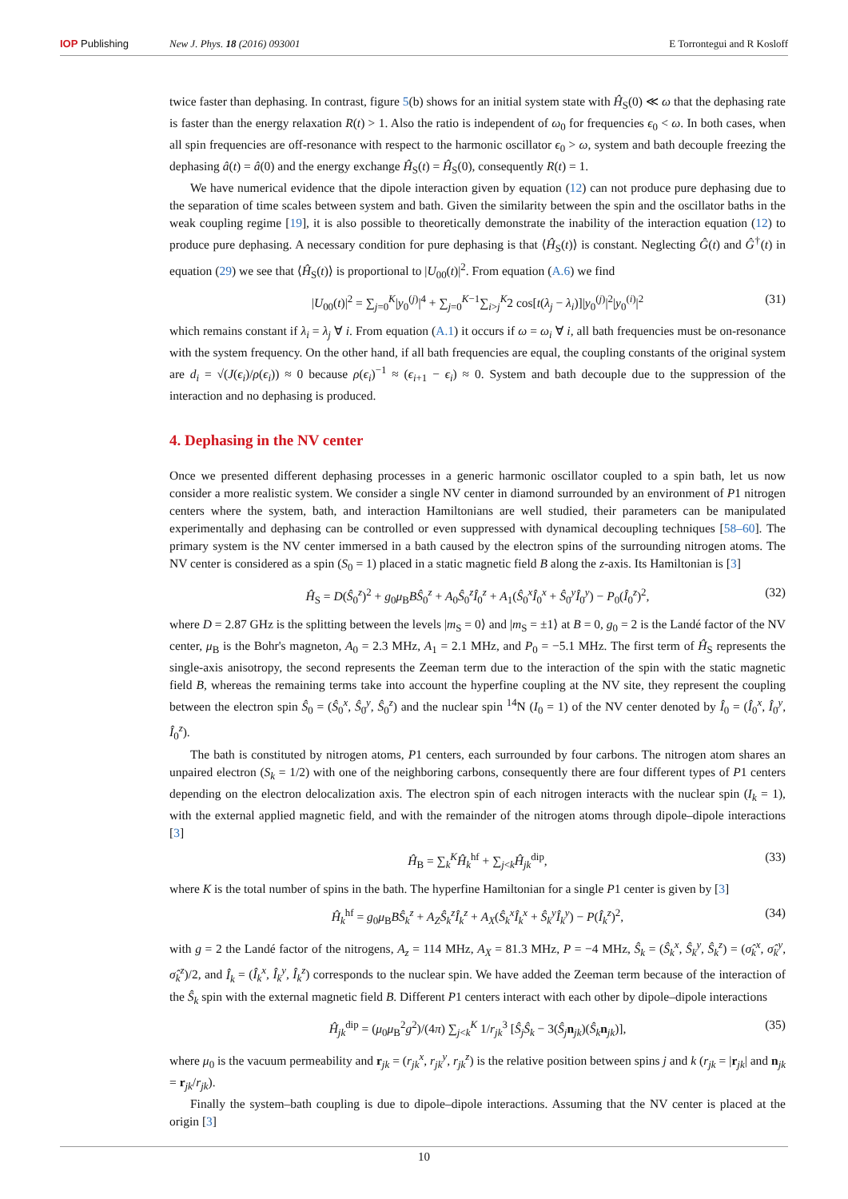IOP Publishing New J. Phys. 18 (2016) 093001 E Torrontegui and R Kosloff
twice faster than dephasing. In contrast, figure 5(b) shows for an initial system state with Ĥ<sub>S</sub>(0) ≪ ω that the dephasing rate is faster than the energy relaxation R(t) > 1. Also the ratio is independent of ω<sub>0</sub> for frequencies ϵ<sub>0</sub> < ω. In both cases, when all spin frequencies are off-resonance with respect to the harmonic oscillator ϵ<sub>0</sub> > ω, system and bath decouple freezing the dephasing â(t) = â(0) and the energy exchange Ĥ<sub>S</sub>(t) = Ĥ<sub>S</sub>(0), consequently R(t) = 1.
We have numerical evidence that the dipole interaction given by equation (12) can not produce pure dephasing due to the separation of time scales between system and bath. Given the similarity between the spin and the oscillator baths in the weak coupling regime [19], it is also possible to theoretically demonstrate the inability of the interaction equation (12) to produce pure dephasing. A necessary condition for pure dephasing is that ⟨Ĥ<sub>S</sub>(t)⟩ is constant. Neglecting Ĝ(t) and Ĝ<sup>†</sup>(t) in equation (29) we see that ⟨Ĥ<sub>S</sub>(t)⟩ is proportional to |U<sub>00</sub>(t)|<sup>2</sup>. From equation (A.6) we find
|U<sub>00</sub>(t)|<sup>2</sup> = ∑<sub>j=0</sub><sup>K</sup>|y<sub>0</sub><sup>(j)</sup>|<sup>4</sup> + ∑<sub>j=0</sub><sup>K−1</sup>∑<sub>i>j</sub><sup>K</sup>2 cos[t(λ<sub>j</sub> − λ<sub>i</sub>)]|y<sub>0</sub><sup>(j)</sup>|<sup>2</sup>|y<sub>0</sub><sup>(i)</sup>|<sup>2</sup> (31)
which remains constant if λ<sub>i</sub> = λ<sub>j</sub> ∀ i. From equation (A.1) it occurs if ω = ω<sub>i</sub> ∀ i, all bath frequencies must be on-resonance with the system frequency. On the other hand, if all bath frequencies are equal, the coupling constants of the original system are d<sub>i</sub> = √(J(ϵ<sub>i</sub>)/ρ(ϵ<sub>i</sub>)) ≈ 0 because ρ(ϵ<sub>i</sub>)<sup>−1</sup> ≈ (ϵ<sub>i+1</sub> − ϵ<sub>i</sub>) ≈ 0. System and bath decouple due to the suppression of the interaction and no dephasing is produced.
4. Dephasing in the NV center
Once we presented different dephasing processes in a generic harmonic oscillator coupled to a spin bath, let us now consider a more realistic system. We consider a single NV center in diamond surrounded by an environment of P1 nitrogen centers where the system, bath, and interaction Hamiltonians are well studied, their parameters can be manipulated experimentally and dephasing can be controlled or even suppressed with dynamical decoupling techniques [58–60]. The primary system is the NV center immersed in a bath caused by the electron spins of the surrounding nitrogen atoms. The NV center is considered as a spin (S<sub>0</sub> = 1) placed in a static magnetic field B along the z-axis. Its Hamiltonian is [3]
Ĥ<sub>S</sub> = D(Ŝ<sub>0</sub><sup>z</sup>)<sup>2</sup> + g<sub>0</sub>μ<sub>B</sub>BŜ<sub>0</sub><sup>z</sup> + A<sub>0</sub>Ŝ<sub>0</sub><sup>z</sup>Î<sub>0</sub><sup>z</sup> + A<sub>1</sub>(Ŝ<sub>0</sub><sup>x</sup>Î<sub>0</sub><sup>x</sup> + Ŝ<sub>0</sub><sup>y</sup>Î<sub>0</sub><sup>y</sup>) − P<sub>0</sub>(Î<sub>0</sub><sup>z</sup>)<sup>2</sup>, (32)
where D = 2.87 GHz is the splitting between the levels |m<sub>S</sub> = 0⟩ and |m<sub>S</sub> = ±1⟩ at B = 0, g<sub>0</sub> = 2 is the Landé factor of the NV center, μ<sub>B</sub> is the Bohr's magneton, A<sub>0</sub> = 2.3 MHz, A<sub>1</sub> = 2.1 MHz, and P<sub>0</sub> = −5.1 MHz. The first term of Ĥ<sub>S</sub> represents the single-axis anisotropy, the second represents the Zeeman term due to the interaction of the spin with the static magnetic field B, whereas the remaining terms take into account the hyperfine coupling at the NV site, they represent the coupling between the electron spin Ŝ<sub>0</sub> = (Ŝ<sub>0</sub><sup>x</sup>, Ŝ<sub>0</sub><sup>y</sup>, Ŝ<sub>0</sub><sup>z</sup>) and the nuclear spin <sup>14</sup>N (I<sub>0</sub> = 1) of the NV center denoted by Î<sub>0</sub> = (Î<sub>0</sub><sup>x</sup>, Î<sub>0</sub><sup>y</sup>, Î<sub>0</sub><sup>z</sup>).
The bath is constituted by nitrogen atoms, P1 centers, each surrounded by four carbons. The nitrogen atom shares an unpaired electron (S<sub>k</sub> = 1/2) with one of the neighboring carbons, consequently there are four different types of P1 centers depending on the electron delocalization axis. The electron spin of each nitrogen interacts with the nuclear spin (I<sub>k</sub> = 1), with the external applied magnetic field, and with the remainder of the nitrogen atoms through dipole–dipole interactions [3]
Ĥ<sub>B</sub> = ∑<sub>k</sub><sup>K</sup>Ĥ<sub>k</sub><sup>hf</sup> + ∑<sub>j<k</sub>Ĥ<sub>jk</sub><sup>dip</sup>, (33)
where K is the total number of spins in the bath. The hyperfine Hamiltonian for a single P1 center is given by [3]
Ĥ<sub>k</sub><sup>hf</sup> = g<sub>0</sub>μ<sub>B</sub>BŜ<sub>k</sub><sup>z</sup> + A<sub>Z</sub>Ŝ<sub>k</sub><sup>z</sup>Î<sub>k</sub><sup>z</sup> + A<sub>X</sub>(Ŝ<sub>k</sub><sup>x</sup>Î<sub>k</sub><sup>x</sup> + Ŝ<sub>k</sub><sup>y</sup>Î<sub>k</sub><sup>y</sup>) − P(Î<sub>k</sub><sup>z</sup>)<sup>2</sup>, (34)
with g = 2 the Landé factor of the nitrogens, A<sub>z</sub> = 114 MHz, A<sub>X</sub> = 81.3 MHz, P = −4 MHz, Ŝ<sub>k</sub> = (Ŝ<sub>k</sub><sup>x</sup>, Ŝ<sub>k</sub><sup>y</sup>, Ŝ<sub>k</sub><sup>z</sup>) = (σ̂<sub>k</sub><sup>x</sup>, σ̂<sub>k</sub><sup>y</sup>, σ̂<sub>k</sub><sup>z</sup>)/2, and Î<sub>k</sub> = (Î<sub>k</sub><sup>x</sup>, Î<sub>k</sub><sup>y</sup>, Î<sub>k</sub><sup>z</sup>) corresponds to the nuclear spin. We have added the Zeeman term because of the interaction of the Ŝ<sub>k</sub> spin with the external magnetic field B. Different P1 centers interact with each other by dipole–dipole interactions
Ĥ<sub>jk</sub><sup>dip</sup> = (μ<sub>0</sub>μ<sub>B</sub><sup>2</sup>g<sup>2</sup>)/(4π) ∑<sub>j<k</sub><sup>K</sup> 1/r<sub>jk</sub><sup>3</sup> [Ŝ<sub>j</sub>Ŝ<sub>k</sub> − 3(Ŝ<sub>j</sub> n<sub>jk</sub>)(Ŝ<sub>k</sub> n<sub>jk</sub>)], (35)
where μ<sub>0</sub> is the vacuum permeability and r<sub>jk</sub> = (r<sub>jk</sub><sup>x</sup>, r<sub>jk</sub><sup>y</sup>, r<sub>jk</sub><sup>z</sup>) is the relative position between spins j and k (r<sub>jk</sub> = |r<sub>jk</sub>| and n<sub>jk</sub> = r<sub>jk</sub>/r<sub>jk</sub>).
Finally the system–bath coupling is due to dipole–dipole interactions. Assuming that the NV center is placed at the origin [3]
10